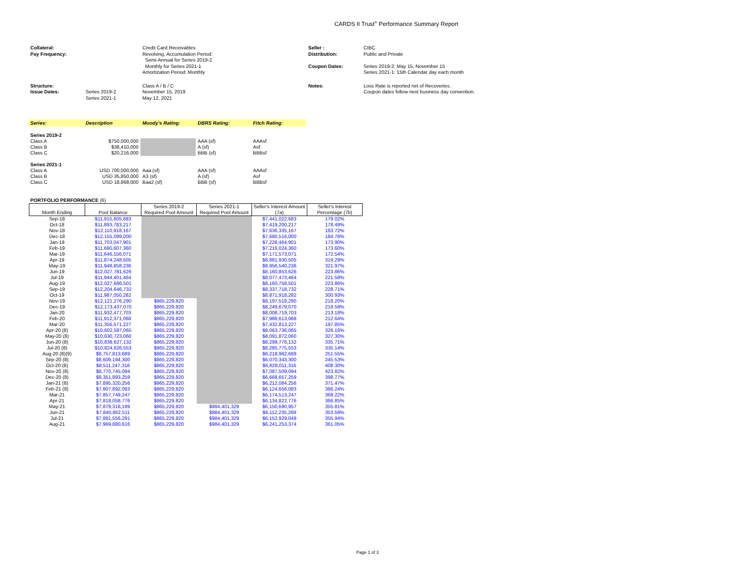CARDS II Trust<sup>®</sup> Performance Summary Report
| Collateral: Pay Frequency: | | Credit Card Receivables Revolving, Accumulation Period: Semi-Annual for Series 2019-2 Monthly for Series 2021-1 Amortization Period: Monthly | Seller : Distribution: Coupon Dates: | CIBC Public and Private Series 2019-2: May 15, November 15 Series 2021-1: 15th Calendar day each month |
| Structure: Issue Dates: | Series 2019-2 Series 2021-1 | Class A / B / C November 15, 2019 May 12, 2021 | Notes: | Loss Rate is reported net of Recoveries. Coupon dates follow next business day convention. |
| Series: | Description | Moody's Rating: | DBRS Rating: | Fitch Rating: |
| --- | --- | --- | --- | --- |
| Series 2019-2 | | | | |
| Class A | $750,000,000 | | AAA (sf) | AAAsf |
| Class B | $38,410,000 | | A (sf) | Asf |
| Class C | $20,216,000 | | BBB (sf) | BBBsf |
| Series 2021-1 | | | | |
| Class A | USD 700,000,000 | Aaa (sf) | AAA (sf) | AAAsf |
| Class B | USD 35,850,000 | A3 (sf) | A (sf) | Asf |
| Class C | USD 18,868,000 | Baa2 (sf) | BBB (sf) | BBBsf |
PORTFOLIO PERFORMANCE (6)
| Month Ending | Pool Balance | Series 2019-2 Required Pool Amount | Series 2021-1 Required Pool Amount | Seller's Interest Amount (7a) | Seller's Interest Percentage (7b) |
| --- | --- | --- | --- | --- | --- |
| Sep-18 | $11,915,605,683 | | | $7,441,022,683 | 179.02% |
| Oct-18 | $11,893,783,217 | | | $7,419,200,217 | 178.49% |
| Nov-18 | $12,110,918,167 | | | $7,636,335,167 | 183.72% |
| Dec-18 | $12,155,099,000 | | | $7,680,516,000 | 184.78% |
| Jan-19 | $11,703,047,901 | | | $7,228,464,901 | 173.90% |
| Feb-19 | $11,690,607,360 | | | $7,216,024,360 | 173.60% |
| Mar-19 | $11,646,156,071 | | | $7,171,573,071 | 172.54% |
| Apr-19 | $11,874,248,505 | | | $8,881,930,505 | 319.29% |
| May-19 | $11,948,858,236 | | | $8,956,540,236 | 321.97% |
| Jun-19 | $12,027,781,626 | | | $8,160,853,626 | 223.86% |
| Jul-19 | $11,944,401,464 | | | $8,077,473,464 | 221.58% |
| Aug-19 | $12,027,686,501 | | | $8,160,758,501 | 223.86% |
| Sep-19 | $12,204,646,732 | | | $8,337,718,732 | 228.71% |
| Oct-19 | $11,987,050,282 | | | $8,871,918,282 | 300.93% |
| Nov-19 | $12,121,276,290 | $865,229,820 | | $8,197,518,290 | 218.20% |
| Dec-19 | $12,173,437,070 | $865,229,820 | | $8,249,679,070 | 219.59% |
| Jan-20 | $11,932,477,703 | $865,229,820 | | $8,008,719,703 | 213.18% |
| Feb-20 | $11,912,371,068 | $865,229,820 | | $7,988,613,068 | 212.64% |
| Mar-20 | $11,356,571,227 | $865,229,820 | | $7,432,813,227 | 197.85% |
| Apr-20 (8) | $10,602,587,065 | $865,229,820 | | $8,063,736,065 | 326.16% |
| May-20 (8) | $10,630,723,060 | $865,229,820 | | $8,091,872,060 | 327.30% |
| Jun-20 (8) | $10,838,627,132 | $865,229,820 | | $8,299,776,132 | 335.71% |
| Jul-20 (8) | $10,824,626,553 | $865,229,820 | | $8,285,775,553 | 335.14% |
| Aug-20 (8)(9) | $8,757,813,689 | $865,229,820 | | $6,218,962,689 | 251.55% |
| Sep-20 (8) | $8,609,194,300 | $865,229,820 | | $6,070,343,300 | 245.53% |
| Oct-20 (8) | $8,511,247,316 | $865,229,820 | | $6,828,011,316 | 408.30% |
| Nov-20 (8) | $8,770,745,094 | $865,229,820 | | $7,087,509,094 | 423.82% |
| Dec-20 (8) | $8,351,893,259 | $865,229,820 | | $6,668,657,259 | 398.77% |
| Jan-21 (8) | $7,895,320,256 | $865,229,820 | | $6,212,084,256 | 371.47% |
| Feb-21 (8) | $7,807,892,083 | $865,229,820 | | $6,124,656,083 | 366.24% |
| Mar-21 | $7,857,749,247 | $865,229,820 | | $6,174,513,247 | 369.22% |
| Apr-21 | $7,818,058,776 | $865,229,820 | | $6,134,822,776 | 366.85% |
| May-21 | $7,879,318,199 | $865,229,820 | $984,401,329 | $6,150,690,957 | 355.81% |
| Jun-21 | $7,840,862,511 | $865,229,820 | $984,401,329 | $6,112,235,269 | 353.59% |
| Jul-21 | $7,881,556,291 | $865,229,820 | $984,401,329 | $6,152,929,049 | 355.94% |
| Aug-21 | $7,969,880,616 | $865,229,820 | $984,401,329 | $6,241,253,374 | 361.05% |
Page 1 of 3